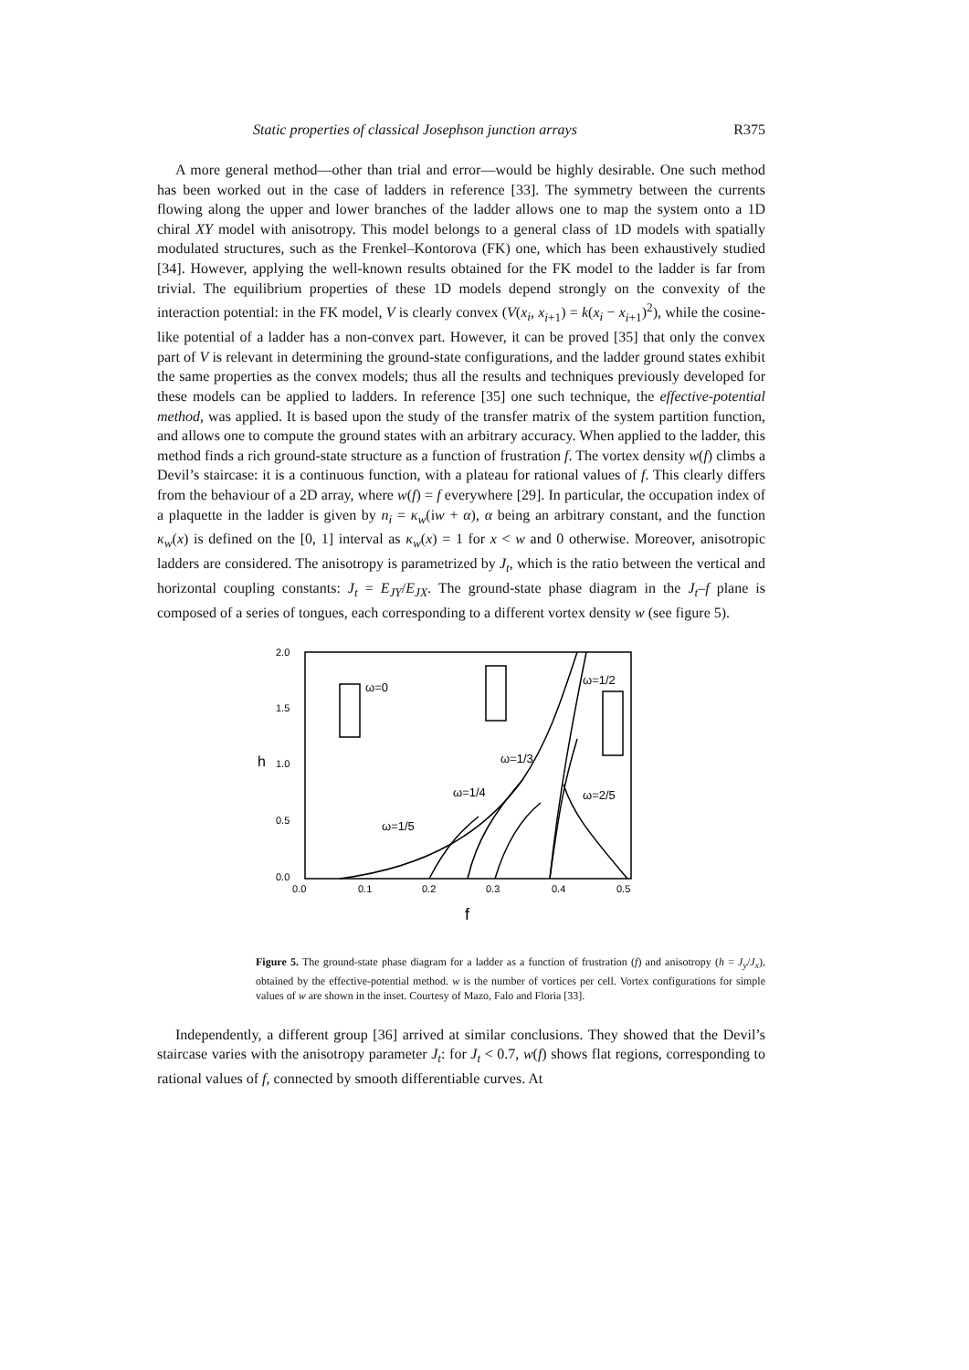Static properties of classical Josephson junction arrays R375
A more general method—other than trial and error—would be highly desirable. One such method has been worked out in the case of ladders in reference [33]. The symmetry between the currents flowing along the upper and lower branches of the ladder allows one to map the system onto a 1D chiral XY model with anisotropy. This model belongs to a general class of 1D models with spatially modulated structures, such as the Frenkel–Kontorova (FK) one, which has been exhaustively studied [34]. However, applying the well-known results obtained for the FK model to the ladder is far from trivial. The equilibrium properties of these 1D models depend strongly on the convexity of the interaction potential: in the FK model, V is clearly convex (V(x<sub>i</sub>, x<sub>i+1</sub>) = k(x<sub>i</sub> − x<sub>i+1</sub>)<sup>2</sup>), while the cosine-like potential of a ladder has a non-convex part. However, it can be proved [35] that only the convex part of V is relevant in determining the ground-state configurations, and the ladder ground states exhibit the same properties as the convex models; thus all the results and techniques previously developed for these models can be applied to ladders. In reference [35] one such technique, the effective-potential method, was applied. It is based upon the study of the transfer matrix of the system partition function, and allows one to compute the ground states with an arbitrary accuracy. When applied to the ladder, this method finds a rich ground-state structure as a function of frustration f. The vortex density w(f) climbs a Devil’s staircase: it is a continuous function, with a plateau for rational values of f. This clearly differs from the behaviour of a 2D array, where w(f) = f everywhere [29]. In particular, the occupation index of a plaquette in the ladder is given by n<sub>i</sub> = κ<sub>w</sub>(iw + α), α being an arbitrary constant, and the function κ<sub>w</sub>(x) is defined on the [0, 1] interval as κ<sub>w</sub>(x) = 1 for x < w and 0 otherwise. Moreover, anisotropic ladders are considered. The anisotropy is parametrized by J<sub>t</sub>, which is the ratio between the vertical and horizontal coupling constants: J<sub>t</sub> = E<sub>JY</sub>/E<sub>JX</sub>. The ground-state phase diagram in the J<sub>t</sub>–f plane is composed of a series of tongues, each corresponding to a different vortex density w (see figure 5).
2.0
1.5
1.0
0.5
0.0
0.0
0.1
0.2
0.3
0.4
0.5
h
f
ω=0
ω=1/2
ω=1/3
ω=1/4
ω=2/5
ω=1/5
Figure 5. The ground-state phase diagram for a ladder as a function of frustration (f) and anisotropy (h = J<sub>y</sub>/J<sub>x</sub>), obtained by the effective-potential method. w is the number of vortices per cell. Vortex configurations for simple values of w are shown in the inset. Courtesy of Mazo, Falo and Floria [33].
Independently, a different group [36] arrived at similar conclusions. They showed that the Devil’s staircase varies with the anisotropy parameter J<sub>t</sub>: for J<sub>t</sub> < 0.7, w(f) shows flat regions, corresponding to rational values of f, connected by smooth differentiable curves. At